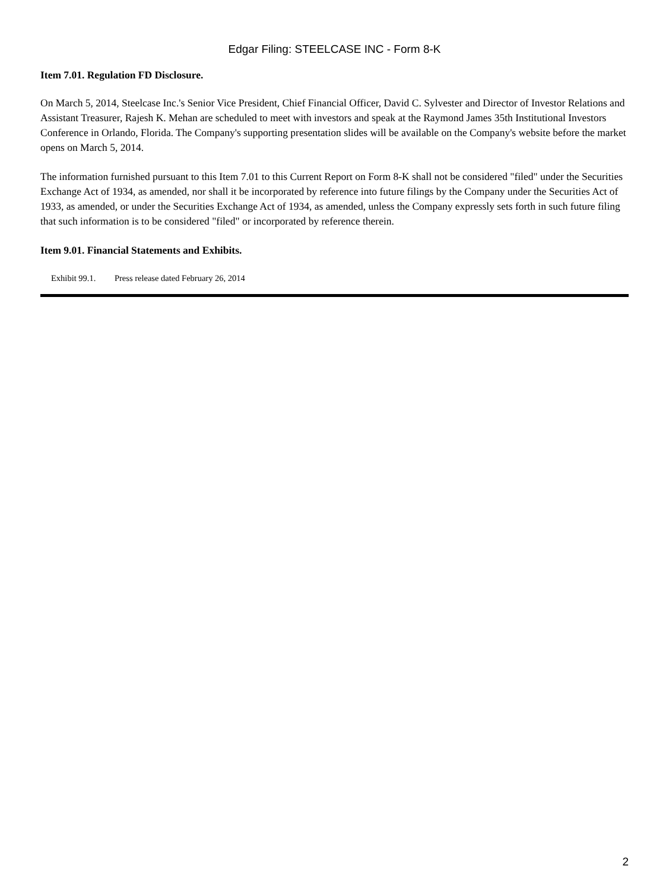Edgar Filing: STEELCASE INC - Form 8-K
Item 7.01. Regulation FD Disclosure.
On March 5, 2014, Steelcase Inc.'s Senior Vice President, Chief Financial Officer, David C. Sylvester and Director of Investor Relations and Assistant Treasurer, Rajesh K. Mehan are scheduled to meet with investors and speak at the Raymond James 35th Institutional Investors Conference in Orlando, Florida. The Company's supporting presentation slides will be available on the Company's website before the market opens on March 5, 2014.
The information furnished pursuant to this Item 7.01 to this Current Report on Form 8-K shall not be considered "filed" under the Securities Exchange Act of 1934, as amended, nor shall it be incorporated by reference into future filings by the Company under the Securities Act of 1933, as amended, or under the Securities Exchange Act of 1934, as amended, unless the Company expressly sets forth in such future filing that such information is to be considered "filed" or incorporated by reference therein.
Item 9.01. Financial Statements and Exhibits.
Exhibit 99.1. Press release dated February 26, 2014
2